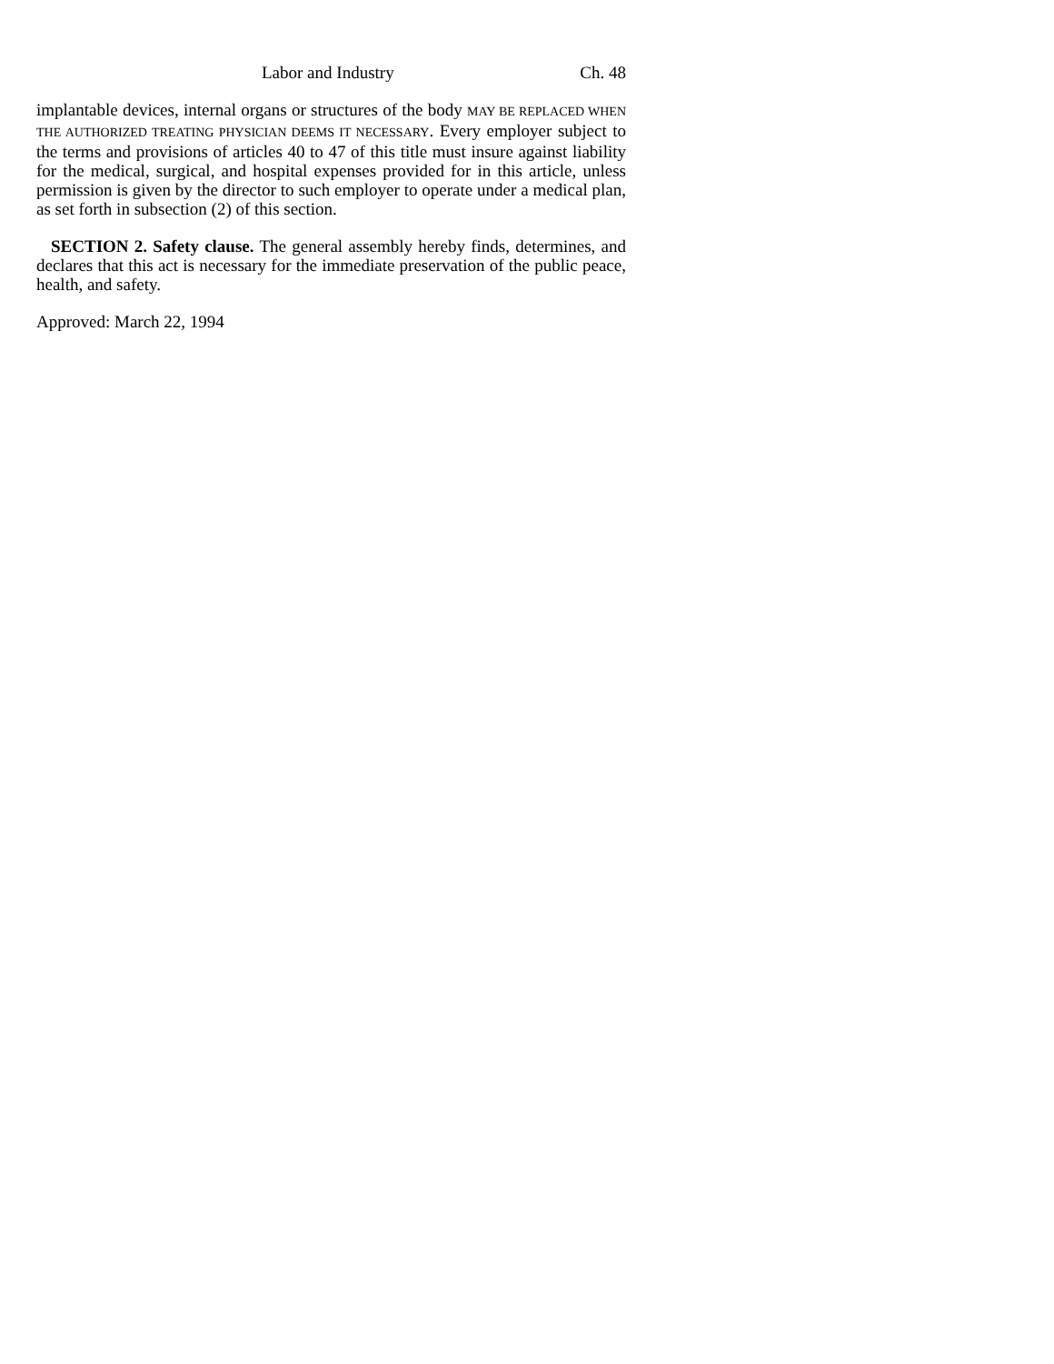Labor and Industry Ch. 48
implantable devices, internal organs or structures of the body MAY BE REPLACED WHEN THE AUTHORIZED TREATING PHYSICIAN DEEMS IT NECESSARY. Every employer subject to the terms and provisions of articles 40 to 47 of this title must insure against liability for the medical, surgical, and hospital expenses provided for in this article, unless permission is given by the director to such employer to operate under a medical plan, as set forth in subsection (2) of this section.
SECTION 2. Safety clause. The general assembly hereby finds, determines, and declares that this act is necessary for the immediate preservation of the public peace, health, and safety.
Approved: March 22, 1994